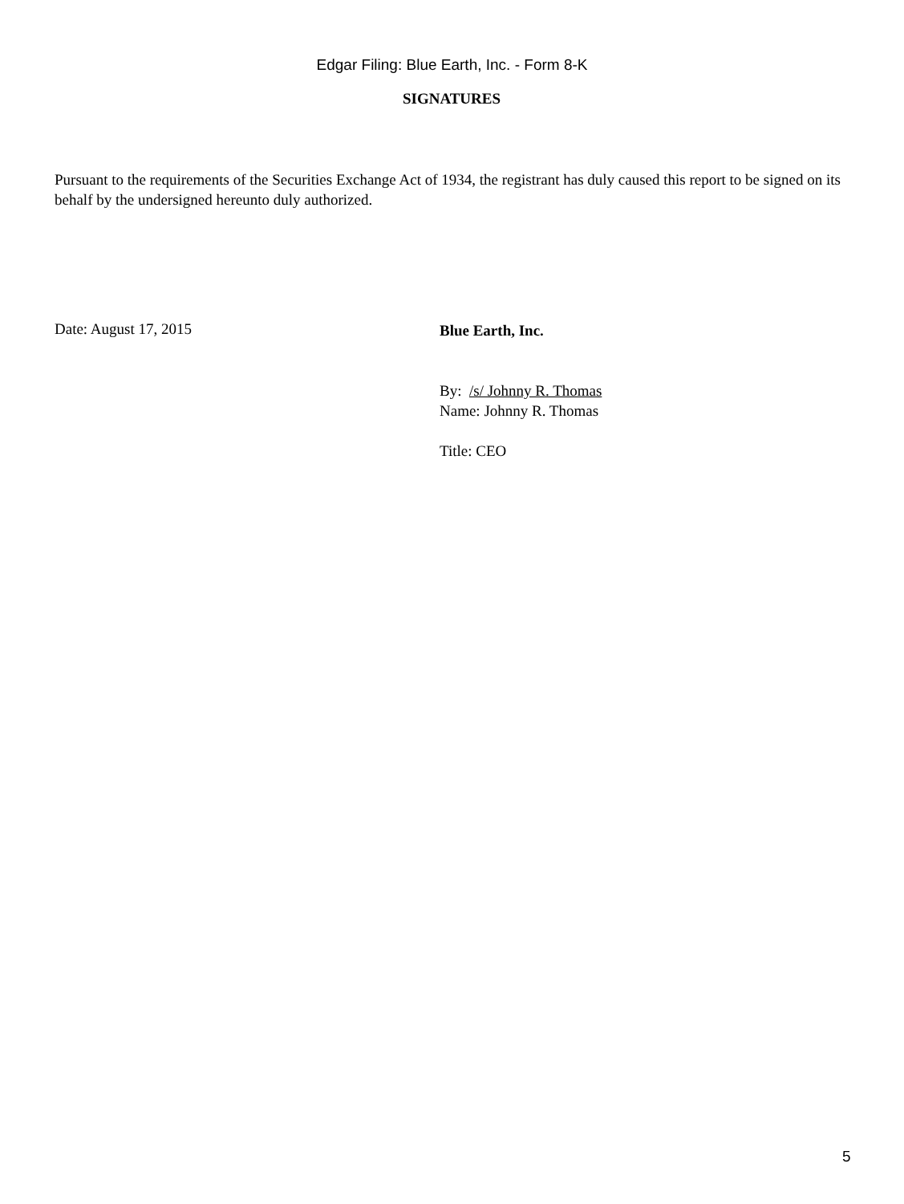Edgar Filing: Blue Earth, Inc. - Form 8-K
SIGNATURES
Pursuant to the requirements of the Securities Exchange Act of 1934, the registrant has duly caused this report to be signed on its behalf by the undersigned hereunto duly authorized.
Date: August 17, 2015
Blue Earth, Inc.
By: /s/ Johnny R. Thomas
Name: Johnny R. Thomas
Title: CEO
5